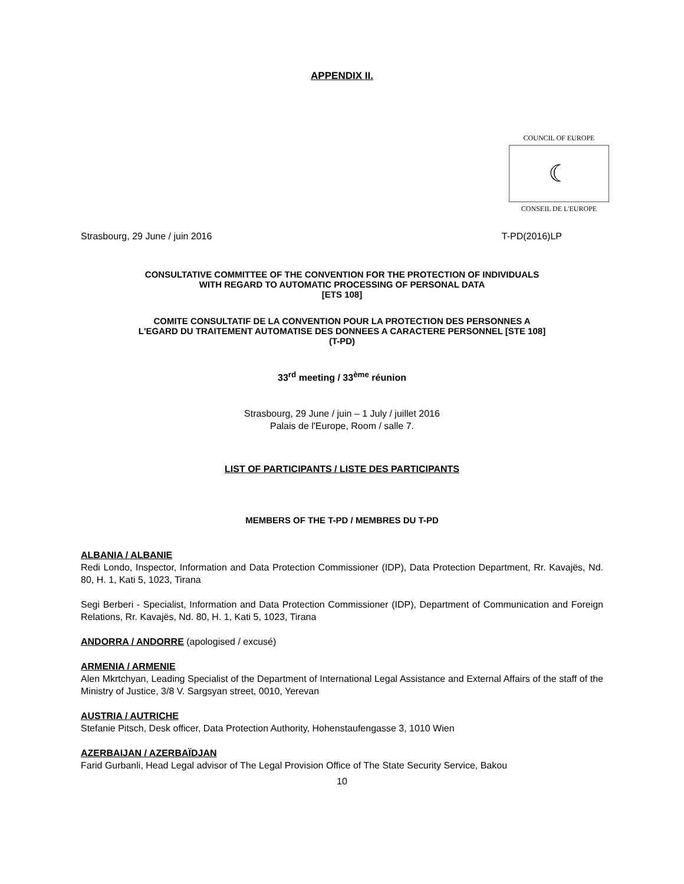APPENDIX II.
COUNCIL OF EUROPE
☾
CONSEIL DE L'EUROPE
Strasbourg, 29 June / juin 2016 T-PD(2016)LP
CONSULTATIVE COMMITTEE OF THE CONVENTION FOR THE PROTECTION OF INDIVIDUALS
WITH REGARD TO AUTOMATIC PROCESSING OF PERSONAL DATA
[ETS 108]
COMITE CONSULTATIF DE LA CONVENTION POUR LA PROTECTION DES PERSONNES A
L'EGARD DU TRAITEMENT AUTOMATISE DES DONNEES A CARACTERE PERSONNEL [STE 108]
(T-PD)
33<sup>rd</sup> meeting / 33<sup>ème</sup> réunion
Strasbourg, 29 June / juin – 1 July / juillet 2016
Palais de l'Europe, Room / salle 7.
LIST OF PARTICIPANTS / LISTE DES PARTICIPANTS
MEMBERS OF THE T-PD / MEMBRES DU T-PD
ALBANIA / ALBANIE
Redi Londo, Inspector, Information and Data Protection Commissioner (IDP), Data Protection Department, Rr. Kavajës, Nd. 80, H. 1, Kati 5, 1023, Tirana
Segi Berberi - Specialist, Information and Data Protection Commissioner (IDP), Department of Communication and Foreign Relations, Rr. Kavajës, Nd. 80, H. 1, Kati 5, 1023, Tirana
ANDORRA / ANDORRE (apologised / excusé)
ARMENIA / ARMENIE
Alen Mkrtchyan, Leading Specialist of the Department of International Legal Assistance and External Affairs of the staff of the Ministry of Justice, 3/8 V. Sargsyan street, 0010, Yerevan
AUSTRIA / AUTRICHE
Stefanie Pitsch, Desk officer, Data Protection Authority, Hohenstaufengasse 3, 1010 Wien
AZERBAIJAN / AZERBAÏDJAN
Farid Gurbanli, Head Legal advisor of The Legal Provision Office of The State Security Service, Bakou
10